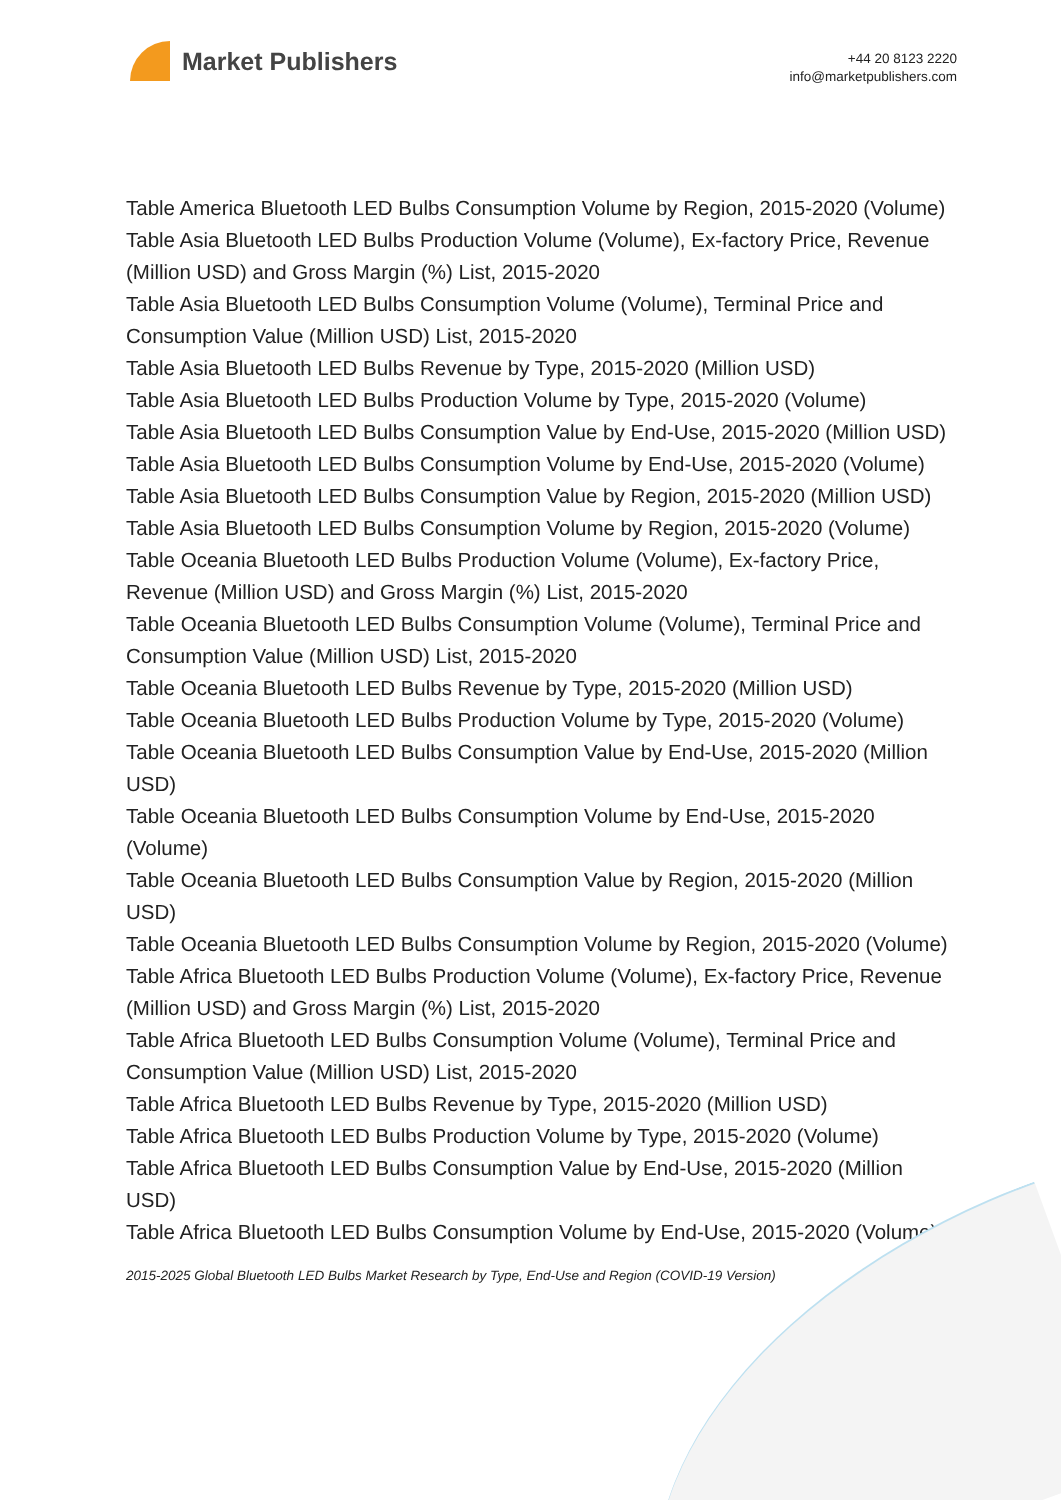Market Publishers
+44 20 8123 2220
info@marketpublishers.com
Table America Bluetooth LED Bulbs Consumption Volume by Region, 2015-2020 (Volume)
Table Asia Bluetooth LED Bulbs Production Volume (Volume), Ex-factory Price, Revenue (Million USD) and Gross Margin (%) List, 2015-2020
Table Asia Bluetooth LED Bulbs Consumption Volume (Volume), Terminal Price and Consumption Value (Million USD) List, 2015-2020
Table Asia Bluetooth LED Bulbs Revenue by Type, 2015-2020 (Million USD)
Table Asia Bluetooth LED Bulbs Production Volume by Type, 2015-2020 (Volume)
Table Asia Bluetooth LED Bulbs Consumption Value by End-Use, 2015-2020 (Million USD)
Table Asia Bluetooth LED Bulbs Consumption Volume by End-Use, 2015-2020 (Volume)
Table Asia Bluetooth LED Bulbs Consumption Value by Region, 2015-2020 (Million USD)
Table Asia Bluetooth LED Bulbs Consumption Volume by Region, 2015-2020 (Volume)
Table Oceania Bluetooth LED Bulbs Production Volume (Volume), Ex-factory Price, Revenue (Million USD) and Gross Margin (%) List, 2015-2020
Table Oceania Bluetooth LED Bulbs Consumption Volume (Volume), Terminal Price and Consumption Value (Million USD) List, 2015-2020
Table Oceania Bluetooth LED Bulbs Revenue by Type, 2015-2020 (Million USD)
Table Oceania Bluetooth LED Bulbs Production Volume by Type, 2015-2020 (Volume)
Table Oceania Bluetooth LED Bulbs Consumption Value by End-Use, 2015-2020 (Million USD)
Table Oceania Bluetooth LED Bulbs Consumption Volume by End-Use, 2015-2020 (Volume)
Table Oceania Bluetooth LED Bulbs Consumption Value by Region, 2015-2020 (Million USD)
Table Oceania Bluetooth LED Bulbs Consumption Volume by Region, 2015-2020 (Volume)
Table Africa Bluetooth LED Bulbs Production Volume (Volume), Ex-factory Price, Revenue (Million USD) and Gross Margin (%) List, 2015-2020
Table Africa Bluetooth LED Bulbs Consumption Volume (Volume), Terminal Price and Consumption Value (Million USD) List, 2015-2020
Table Africa Bluetooth LED Bulbs Revenue by Type, 2015-2020 (Million USD)
Table Africa Bluetooth LED Bulbs Production Volume by Type, 2015-2020 (Volume)
Table Africa Bluetooth LED Bulbs Consumption Value by End-Use, 2015-2020 (Million USD)
Table Africa Bluetooth LED Bulbs Consumption Volume by End-Use, 2015-2020 (Volume)
2015-2025 Global Bluetooth LED Bulbs Market Research by Type, End-Use and Region (COVID-19 Version)